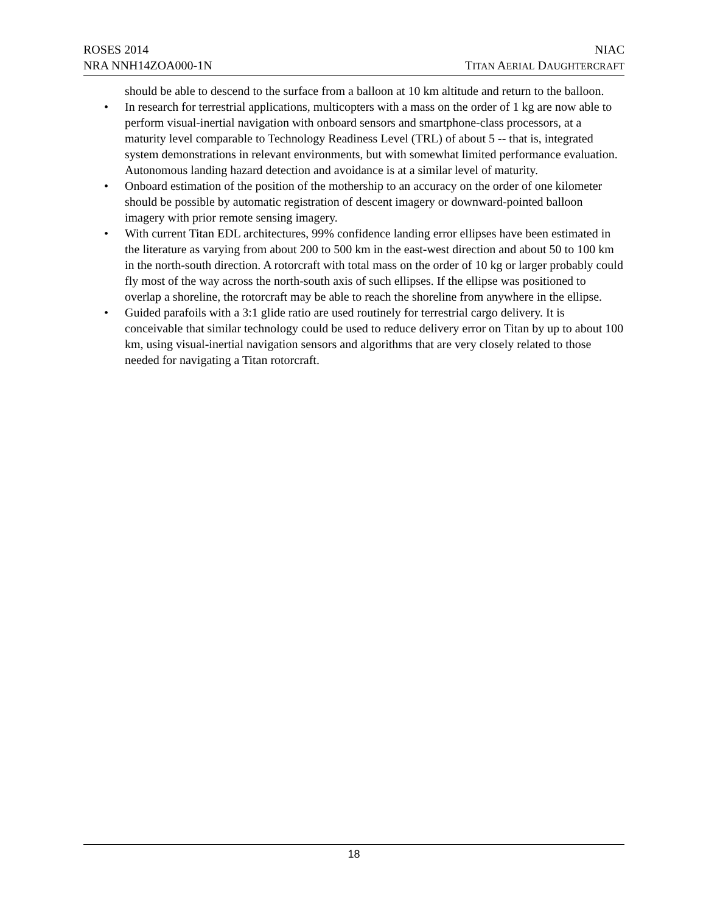ROSES 2014
NRA NNH14ZOA000-1N
NIAC
TITAN AERIAL DAUGHTERCRAFT
should be able to descend to the surface from a balloon at 10 km altitude and return to the balloon.
• In research for terrestrial applications, multicopters with a mass on the order of 1 kg are now able to perform visual-inertial navigation with onboard sensors and smartphone-class processors, at a maturity level comparable to Technology Readiness Level (TRL) of about 5 -- that is, integrated system demonstrations in relevant environments, but with somewhat limited performance evaluation. Autonomous landing hazard detection and avoidance is at a similar level of maturity.
• Onboard estimation of the position of the mothership to an accuracy on the order of one kilometer should be possible by automatic registration of descent imagery or downward-pointed balloon imagery with prior remote sensing imagery.
• With current Titan EDL architectures, 99% confidence landing error ellipses have been estimated in the literature as varying from about 200 to 500 km in the east-west direction and about 50 to 100 km in the north-south direction. A rotorcraft with total mass on the order of 10 kg or larger probably could fly most of the way across the north-south axis of such ellipses. If the ellipse was positioned to overlap a shoreline, the rotorcraft may be able to reach the shoreline from anywhere in the ellipse.
• Guided parafoils with a 3:1 glide ratio are used routinely for terrestrial cargo delivery. It is conceivable that similar technology could be used to reduce delivery error on Titan by up to about 100 km, using visual-inertial navigation sensors and algorithms that are very closely related to those needed for navigating a Titan rotorcraft.
18